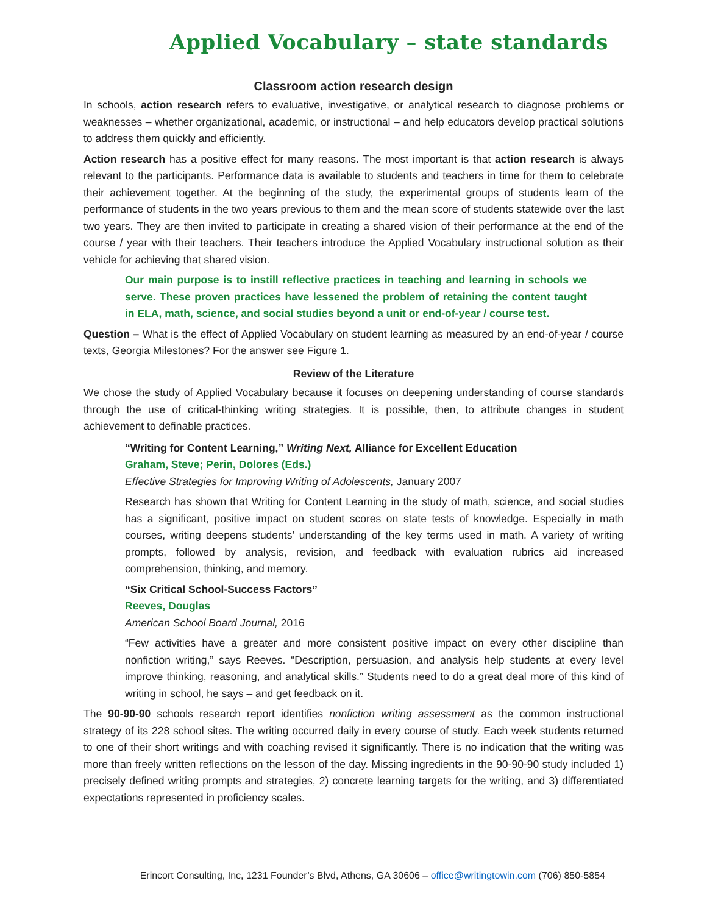Applied Vocabulary – state standards
Classroom action research design
In schools, action research refers to evaluative, investigative, or analytical research to diagnose problems or weaknesses – whether organizational, academic, or instructional – and help educators develop practical solutions to address them quickly and efficiently.
Action research has a positive effect for many reasons. The most important is that action research is always relevant to the participants. Performance data is available to students and teachers in time for them to celebrate their achievement together. At the beginning of the study, the experimental groups of students learn of the performance of students in the two years previous to them and the mean score of students statewide over the last two years. They are then invited to participate in creating a shared vision of their performance at the end of the course / year with their teachers. Their teachers introduce the Applied Vocabulary instructional solution as their vehicle for achieving that shared vision.
Our main purpose is to instill reflective practices in teaching and learning in schools we serve. These proven practices have lessened the problem of retaining the content taught in ELA, math, science, and social studies beyond a unit or end-of-year / course test.
Question – What is the effect of Applied Vocabulary on student learning as measured by an end-of-year / course texts, Georgia Milestones? For the answer see Figure 1.
Review of the Literature
We chose the study of Applied Vocabulary because it focuses on deepening understanding of course standards through the use of critical-thinking writing strategies. It is possible, then, to attribute changes in student achievement to definable practices.
“Writing for Content Learning,” Writing Next, Alliance for Excellent Education
Graham, Steve; Perin, Dolores (Eds.)
Effective Strategies for Improving Writing of Adolescents, January 2007
Research has shown that Writing for Content Learning in the study of math, science, and social studies has a significant, positive impact on student scores on state tests of knowledge. Especially in math courses, writing deepens students’ understanding of the key terms used in math. A variety of writing prompts, followed by analysis, revision, and feedback with evaluation rubrics aid increased comprehension, thinking, and memory.
“Six Critical School-Success Factors”
Reeves, Douglas
American School Board Journal, 2016
“Few activities have a greater and more consistent positive impact on every other discipline than nonfiction writing,” says Reeves. “Description, persuasion, and analysis help students at every level improve thinking, reasoning, and analytical skills.” Students need to do a great deal more of this kind of writing in school, he says – and get feedback on it.
The 90-90-90 schools research report identifies nonfiction writing assessment as the common instruct­ional strategy of its 228 school sites. The writing occurred daily in every course of study. Each week stu­dents returned to one of their short writings and with coaching revised it significantly. There is no indi­cation that the writing was more than freely written reflections on the lesson of the day. Missing ingred­ients in the 90-90-90 study included 1) precisely defined writing prompts and strategies, 2) concrete learning targets for the writing, and 3) differentiated expectations represented in proficiency scales.
Erincort Consulting, Inc, 1231 Founder’s Blvd, Athens, GA 30606 – office@writingtowin.com (706) 850-5854